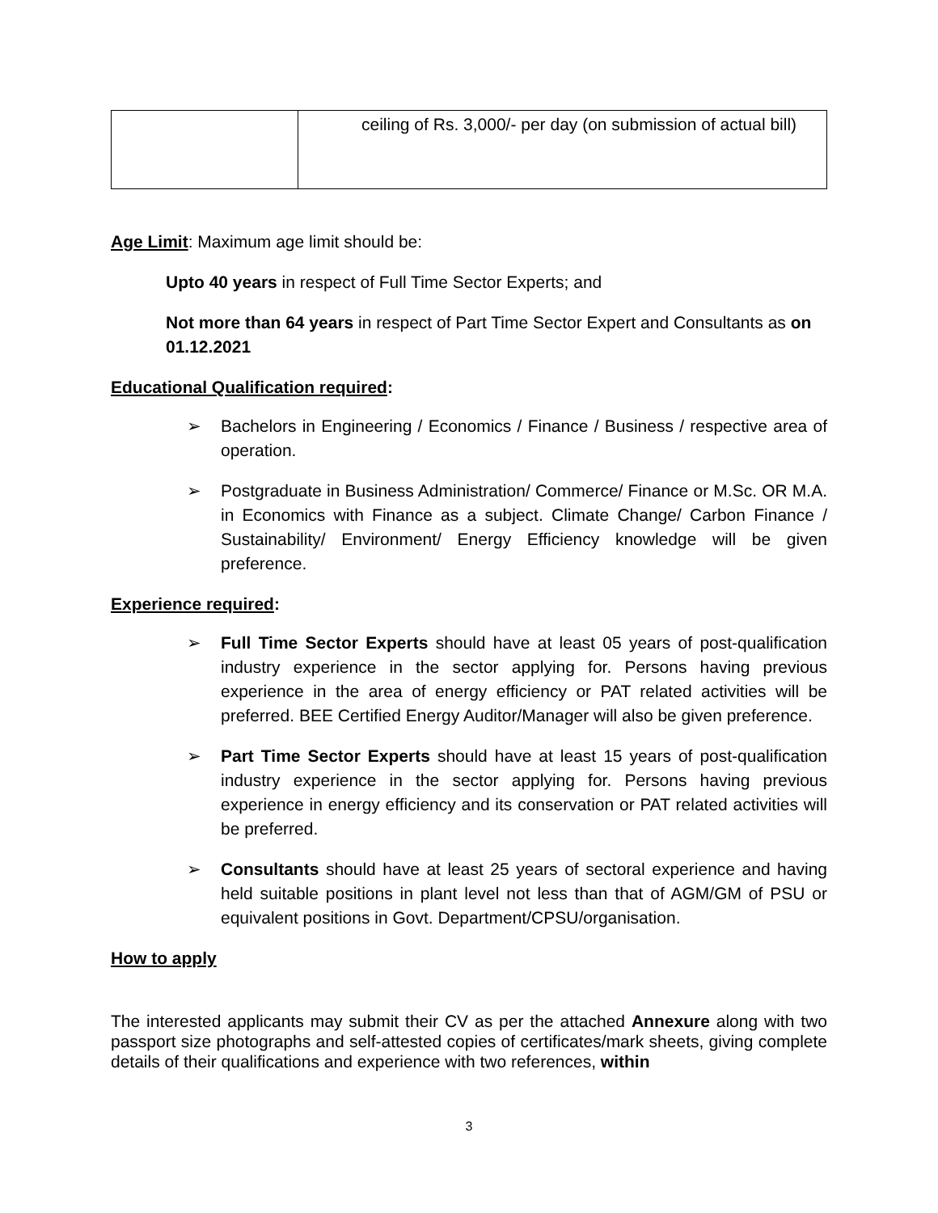| | ceiling of Rs. 3,000/- per day (on submission of actual bill) |
Age Limit: Maximum age limit should be:
Upto 40 years in respect of Full Time Sector Experts; and
Not more than 64 years in respect of Part Time Sector Expert and Consultants as on 01.12.2021
Educational Qualification required:
➢ Bachelors in Engineering / Economics / Finance / Business / respective area of operation.
➢ Postgraduate in Business Administration/ Commerce/ Finance or M.Sc. OR M.A. in Economics with Finance as a subject. Climate Change/ Carbon Finance / Sustainability/ Environment/ Energy Efficiency knowledge will be given preference.
Experience required:
➢ Full Time Sector Experts should have at least 05 years of post-qualification industry experience in the sector applying for. Persons having previous experience in the area of energy efficiency or PAT related activities will be preferred. BEE Certified Energy Auditor/Manager will also be given preference.
➢ Part Time Sector Experts should have at least 15 years of post-qualification industry experience in the sector applying for. Persons having previous experience in energy efficiency and its conservation or PAT related activities will be preferred.
➢ Consultants should have at least 25 years of sectoral experience and having held suitable positions in plant level not less than that of AGM/GM of PSU or equivalent positions in Govt. Department/CPSU/organisation.
How to apply
The interested applicants may submit their CV as per the attached Annexure along with two passport size photographs and self-attested copies of certificates/mark sheets, giving complete details of their qualifications and experience with two references, within
3